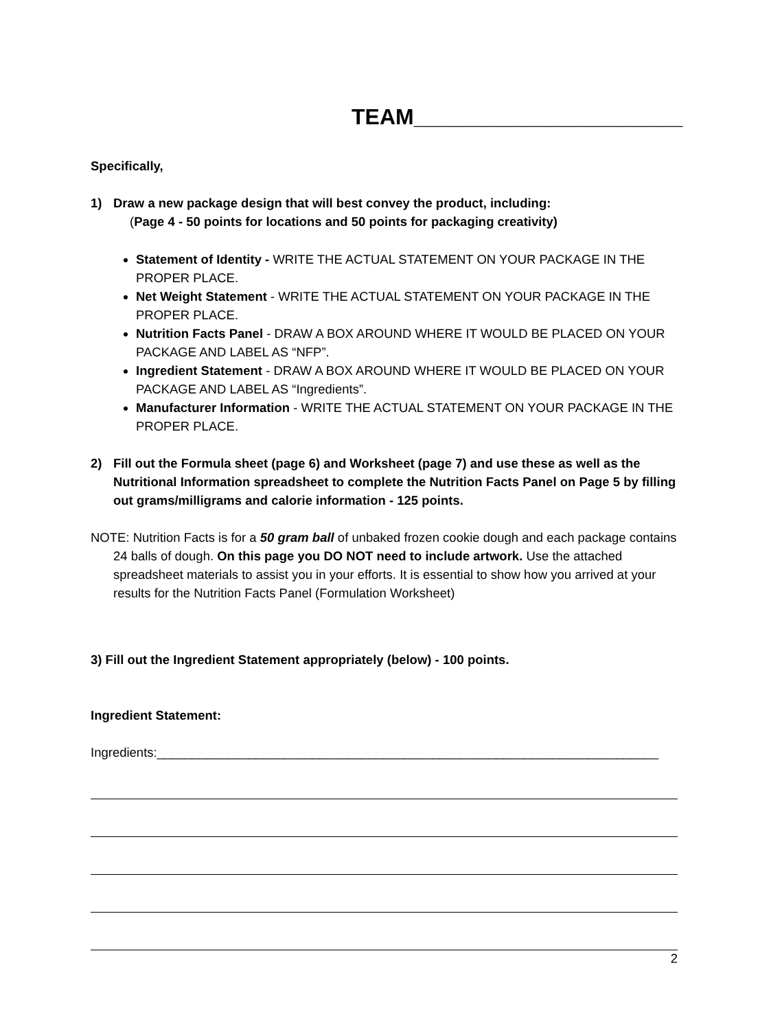TEAM______________________
Specifically,
1) Draw a new package design that will best convey the product, including:
(Page 4 - 50 points for locations and 50 points for packaging creativity)
Statement of Identity - WRITE THE ACTUAL STATEMENT ON YOUR PACKAGE IN THE PROPER PLACE.
Net Weight Statement - WRITE THE ACTUAL STATEMENT ON YOUR PACKAGE IN THE PROPER PLACE.
Nutrition Facts Panel - DRAW A BOX AROUND WHERE IT WOULD BE PLACED ON YOUR PACKAGE AND LABEL AS “NFP”.
Ingredient Statement - DRAW A BOX AROUND WHERE IT WOULD BE PLACED ON YOUR PACKAGE AND LABEL AS “Ingredients”.
Manufacturer Information - WRITE THE ACTUAL STATEMENT ON YOUR PACKAGE IN THE PROPER PLACE.
2) Fill out the Formula sheet (page 6) and Worksheet (page 7) and use these as well as the Nutritional Information spreadsheet to complete the Nutrition Facts Panel on Page 5 by filling out grams/milligrams and calorie information - 125 points.
NOTE: Nutrition Facts is for a 50 gram ball of unbaked frozen cookie dough and each package contains 24 balls of dough. On this page you DO NOT need to include artwork. Use the attached spreadsheet materials to assist you in your efforts. It is essential to show how you arrived at your results for the Nutrition Facts Panel (Formulation Worksheet)
3) Fill out the Ingredient Statement appropriately (below) - 100 points.
Ingredient Statement:
Ingredients:_______________________________________________________________________
2